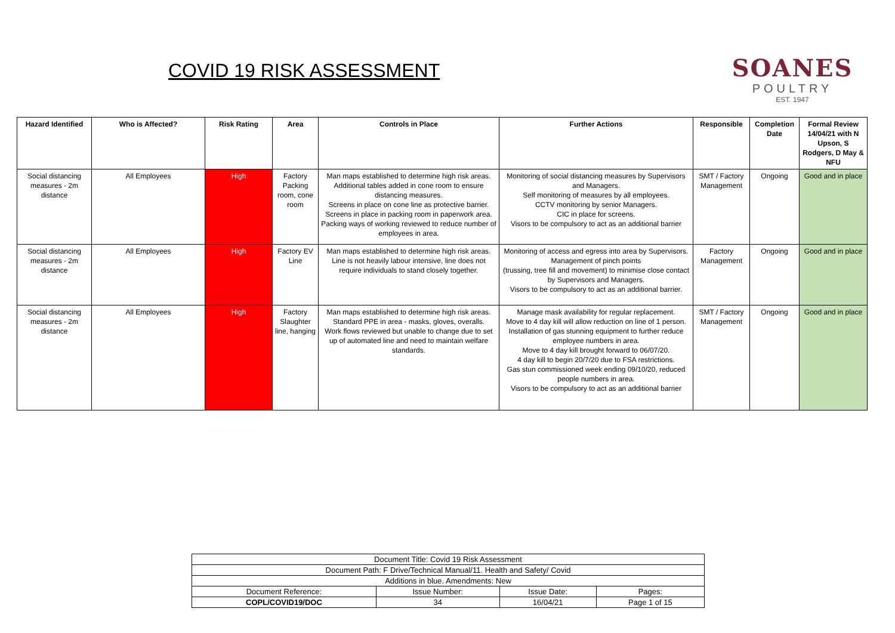COVID 19 RISK ASSESSMENT
SOANES
POULTRY
EST. 1947
| Hazard Identified | Who is Affected? | Risk Rating | Area | Controls in Place | Further Actions | Responsible | Completion Date | Formal Review 14/04/21 with N Upson, S Rodgers, D May & NFU |
| --- | --- | --- | --- | --- | --- | --- | --- | --- |
| Social distancing measures - 2m distance | All Employees | High | Factory Packing room, cone room | Man maps established to determine high risk areas. Additional tables added in cone room to ensure distancing measures. Screens in place on cone line as protective barrier. Screens in place in packing room in paperwork area. Packing ways of working reviewed to reduce number of employees in area. | Monitoring of social distancing measures by Supervisors and Managers. Self monitoring of measures by all employees. CCTV monitoring by senior Managers. CIC in place for screens. Visors to be compulsory to act as an additional barrier | SMT / Factory Management | Ongoing | Good and in place |
| Social distancing measures - 2m distance | All Employees | High | Factory EV Line | Man maps established to determine high risk areas. Line is not heavily labour intensive, line does not require individuals to stand closely together. | Monitoring of access and egress into area by Supervisors. Management of pinch points (trussing, tree fill and movement) to minimise close contact by Supervisors and Managers. Visors to be compulsory to act as an additional barrier. | Factory Management | Ongoing | Good and in place |
| Social distancing measures - 2m distance | All Employees | High | Factory Slaughter line, hanging | Man maps established to determine high risk areas. Standard PPE in area - masks, gloves, overalls. Work flows reviewed but unable to change due to set up of automated line and need to maintain welfare standards. | Manage mask availability for regular replacement. Move to 4 day kill will allow reduction on line of 1 person. Installation of gas stunning equipment to further reduce employee numbers in area. Move to 4 day kill brought forward to 06/07/20. 4 day kill to begin 20/7/20 due to FSA restrictions. Gas stun commissioned week ending 09/10/20, reduced people numbers in area. Visors to be compulsory to act as an additional barrier | SMT / Factory Management | Ongoing | Good and in place |
| Document Title: Covid 19 Risk Assessment | | | |
| Document Path: F Drive/Technical Manual/11. Health and Safety/ Covid | | | |
| Additions in blue. Amendments: New | | | |
| Document Reference: | Issue Number: | Issue Date: | Pages: |
| COPL/COVID19/DOC | 34 | 16/04/21 | Page 1 of 15 |